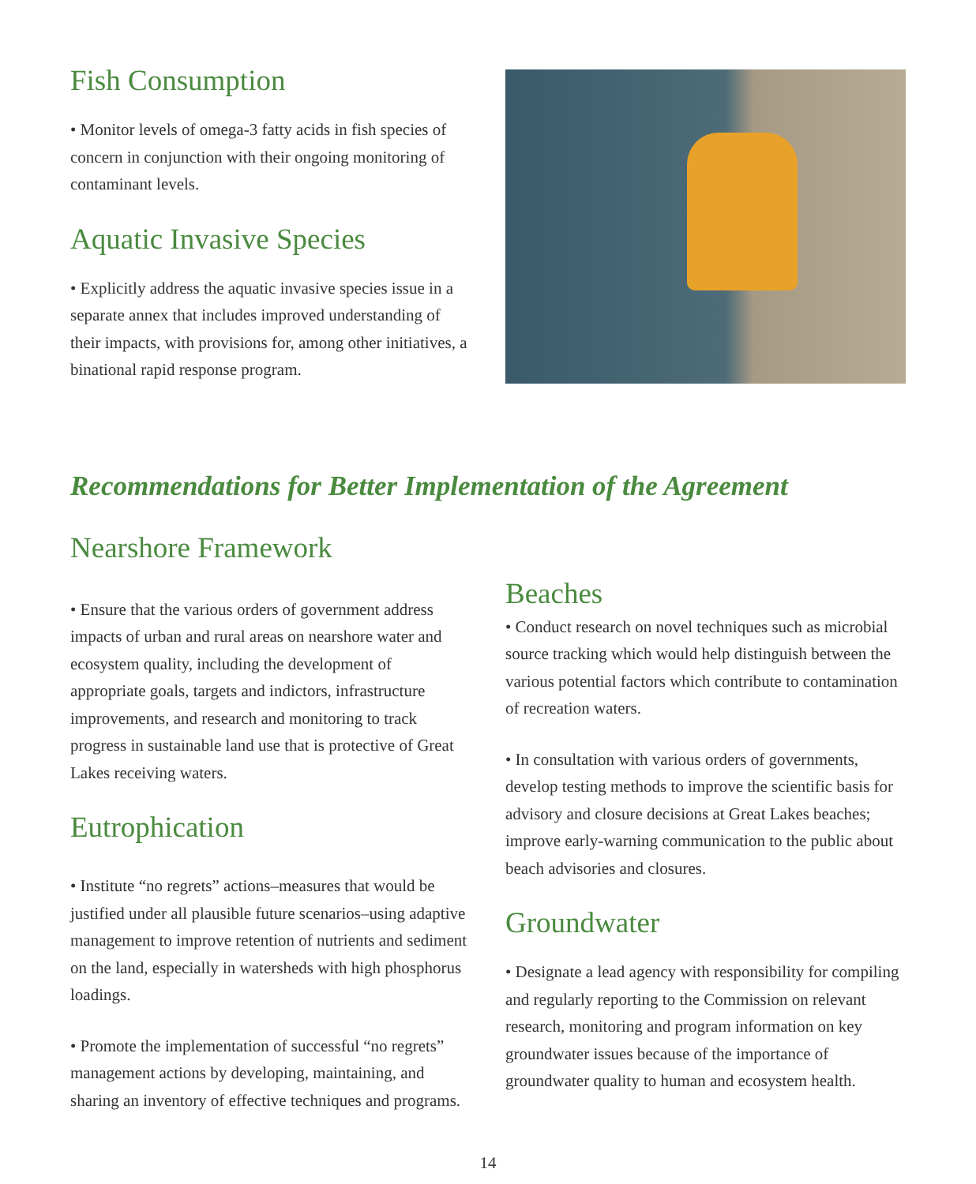Fish Consumption
• Monitor levels of omega-3 fatty acids in fish species of concern in conjunction with their ongoing monitoring of contaminant levels.
Aquatic Invasive Species
• Explicitly address the aquatic invasive species issue in a separate annex that includes improved understanding of their impacts, with provisions for, among other initiatives, a binational rapid response program.
Recommendations for Better Implementation of the Agreement
Nearshore Framework
• Ensure that the various orders of government address impacts of urban and rural areas on nearshore water and ecosystem quality, including the development of appropriate goals, targets and indictors, infrastructure improvements, and research and monitoring to track progress in sustainable land use that is protective of Great Lakes receiving waters.
Eutrophication
• Institute “no regrets” actions–measures that would be justified under all plausible future scenarios–using adaptive management to improve retention of nutrients and sediment on the land, especially in watersheds with high phosphorus loadings.
• Promote the implementation of successful “no regrets” management actions by developing, maintaining, and sharing an inventory of effective techniques and programs.
Beaches
• Conduct research on novel techniques such as microbial source tracking which would help distinguish between the various potential factors which contribute to contamination of recreation waters.
• In consultation with various orders of governments, develop testing methods to improve the scientific basis for advisory and closure decisions at Great Lakes beaches; improve early-warning communication to the public about beach advisories and closures.
Groundwater
• Designate a lead agency with responsibility for compiling and regularly reporting to the Commission on relevant research, monitoring and program information on key groundwater issues because of the importance of groundwater quality to human and ecosystem health.
14